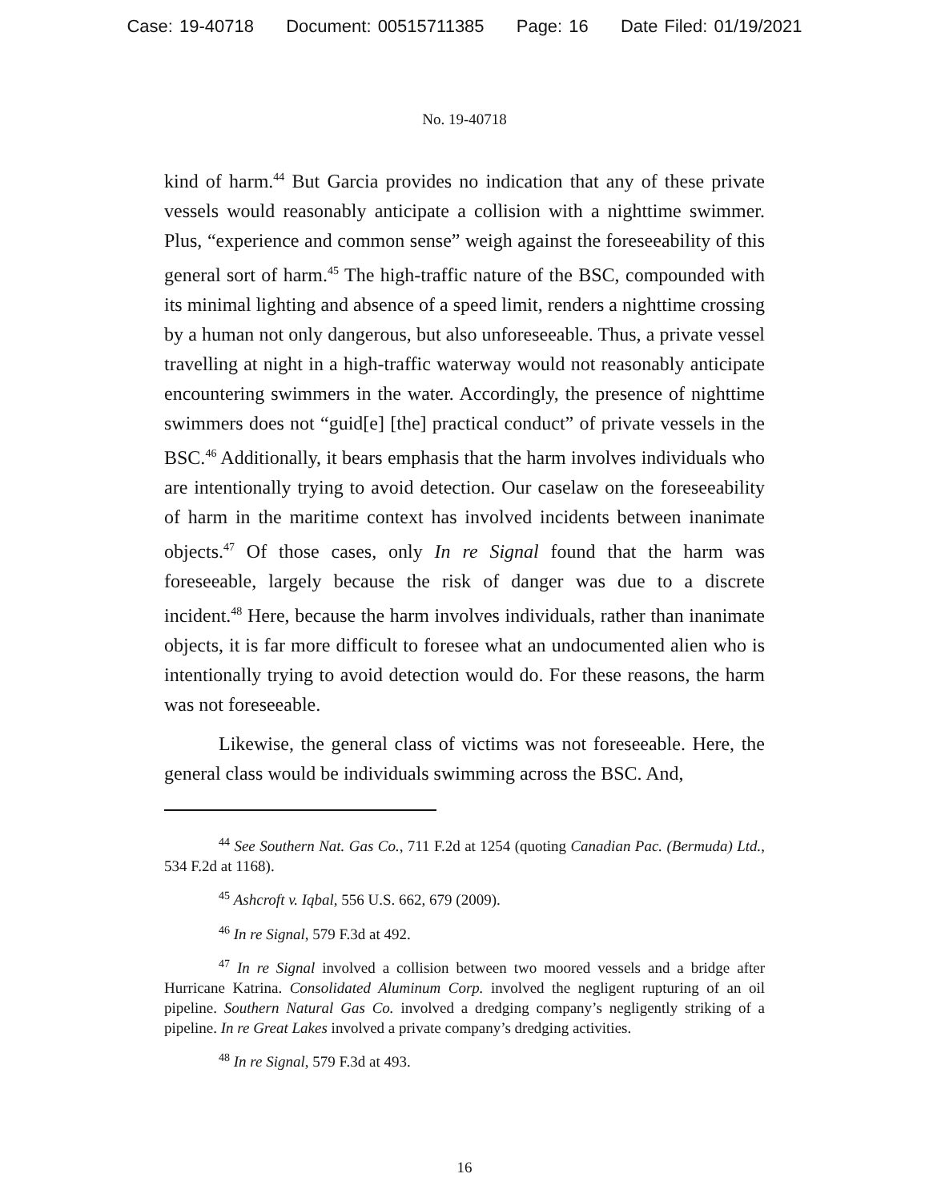Case: 19-40718 Document: 00515711385 Page: 16 Date Filed: 01/19/2021
No. 19-40718
kind of harm.<sup>44</sup> But Garcia provides no indication that any of these private vessels would reasonably anticipate a collision with a nighttime swimmer. Plus, “experience and common sense” weigh against the foreseeability of this general sort of harm.<sup>45</sup> The high-traffic nature of the BSC, compounded with its minimal lighting and absence of a speed limit, renders a nighttime crossing by a human not only dangerous, but also unforeseeable. Thus, a private vessel travelling at night in a high-traffic waterway would not reasonably anticipate encountering swimmers in the water. Accordingly, the presence of nighttime swimmers does not “guid[e] [the] practical conduct” of private vessels in the BSC.<sup>46</sup> Additionally, it bears emphasis that the harm involves individuals who are intentionally trying to avoid detection. Our caselaw on the foreseeability of harm in the maritime context has involved incidents between inanimate objects.<sup>47</sup> Of those cases, only In re Signal found that the harm was foreseeable, largely because the risk of danger was due to a discrete incident.<sup>48</sup> Here, because the harm involves individuals, rather than inanimate objects, it is far more difficult to foresee what an undocumented alien who is intentionally trying to avoid detection would do. For these reasons, the harm was not foreseeable.
Likewise, the general class of victims was not foreseeable. Here, the general class would be individuals swimming across the BSC. And,
<sup>44</sup> See Southern Nat. Gas Co., 711 F.2d at 1254 (quoting Canadian Pac. (Bermuda) Ltd., 534 F.2d at 1168).
<sup>45</sup> Ashcroft v. Iqbal, 556 U.S. 662, 679 (2009).
<sup>46</sup> In re Signal, 579 F.3d at 492.
<sup>47</sup> In re Signal involved a collision between two moored vessels and a bridge after Hurricane Katrina. Consolidated Aluminum Corp. involved the negligent rupturing of an oil pipeline. Southern Natural Gas Co. involved a dredging company’s negligently striking of a pipeline. In re Great Lakes involved a private company’s dredging activities.
<sup>48</sup> In re Signal, 579 F.3d at 493.
16